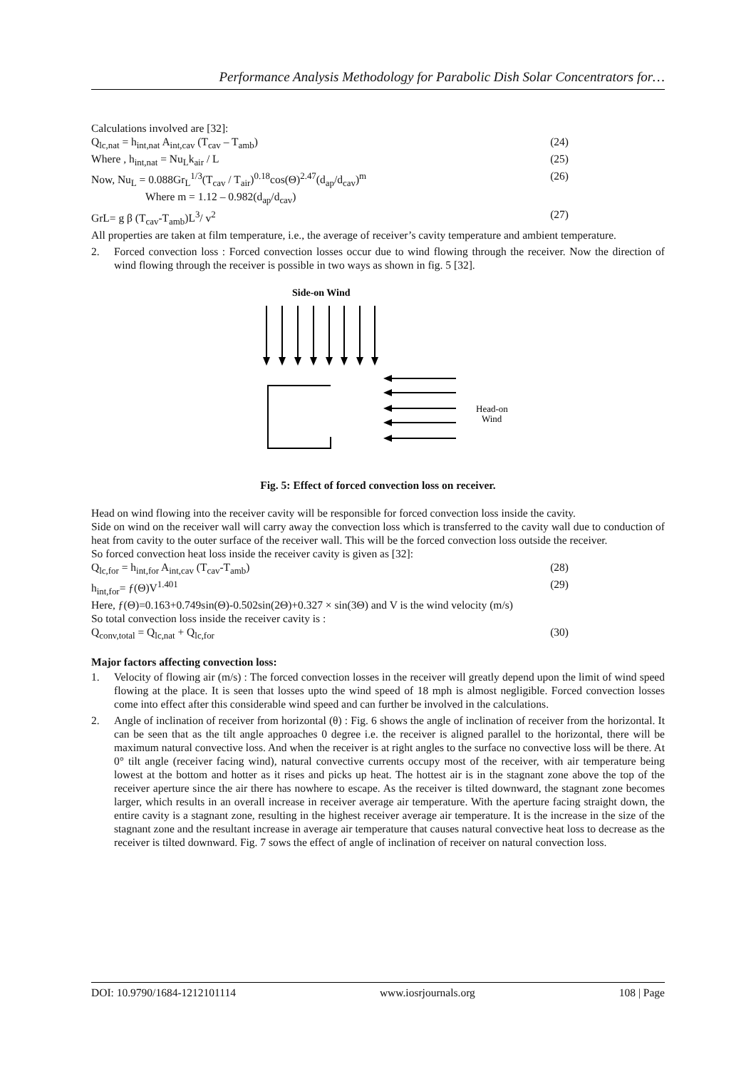Performance Analysis Methodology for Parabolic Dish Solar Concentrators for…
Calculations involved are [32]:
Q<sub>lc,nat</sub> = h<sub>int,nat</sub> A<sub>int,cav</sub> (T<sub>cav</sub> – T<sub>amb</sub>) (24)
Where , h<sub>int,nat</sub> = Nu<sub>L</sub>k<sub>air</sub> / L (25)
Now, Nu<sub>L</sub> = 0.088Gr<sub>L</sub><sup>1/3</sup>(T<sub>cav</sub> / T<sub>air</sub>)<sup>0.18</sup>cos(Θ)<sup>2.47</sup>(d<sub>ap</sub>/d<sub>cav</sub>)<sup>m</sup> (26)
Where m = 1.12 – 0.982(d<sub>ap</sub>/d<sub>cav</sub>)
GrL= g β (T<sub>cav</sub>-T<sub>amb</sub>)L<sup>3</sup>/ v<sup>2</sup> (27)
All properties are taken at film temperature, i.e., the average of receiver’s cavity temperature and ambient temperature.
2. Forced convection loss : Forced convection losses occur due to wind flowing through the receiver. Now the direction of wind flowing through the receiver is possible in two ways as shown in fig. 5 [32].
Side-on Wind
Head-on
Wind
Fig. 5: Effect of forced convection loss on receiver.
Head on wind flowing into the receiver cavity will be responsible for forced convection loss inside the cavity.
Side on wind on the receiver wall will carry away the convection loss which is transferred to the cavity wall due to conduction of heat from cavity to the outer surface of the receiver wall. This will be the forced convection loss outside the receiver.
So forced convection heat loss inside the receiver cavity is given as [32]:
Q<sub>lc,for</sub> = h<sub>int,for</sub> A<sub>int,cav</sub> (T<sub>cav</sub>-T<sub>amb</sub>) (28)
h<sub>int,for</sub>= ƒ(Θ)V<sup>1.401</sup> (29)
Here, ƒ(Θ)=0.163+0.749sin(Θ)-0.502sin(2Θ)+0.327 × sin(3Θ) and V is the wind velocity (m/s)
So total convection loss inside the receiver cavity is :
Q<sub>conv,total</sub> = Q<sub>lc,nat</sub> + Q<sub>lc,for</sub> (30)
Major factors affecting convection loss:
1. Velocity of flowing air (m/s) : The forced convection losses in the receiver will greatly depend upon the limit of wind speed flowing at the place. It is seen that losses upto the wind speed of 18 mph is almost negligible. Forced convection losses come into effect after this considerable wind speed and can further be involved in the calculations.
2. Angle of inclination of receiver from horizontal (θ) : Fig. 6 shows the angle of inclination of receiver from the horizontal. It can be seen that as the tilt angle approaches 0 degree i.e. the receiver is aligned parallel to the horizontal, there will be maximum natural convective loss. And when the receiver is at right angles to the surface no convective loss will be there. At 0° tilt angle (receiver facing wind), natural convective currents occupy most of the receiver, with air temperature being lowest at the bottom and hotter as it rises and picks up heat. The hottest air is in the stagnant zone above the top of the receiver aperture since the air there has nowhere to escape. As the receiver is tilted downward, the stagnant zone becomes larger, which results in an overall increase in receiver average air temperature. With the aperture facing straight down, the entire cavity is a stagnant zone, resulting in the highest receiver average air temperature. It is the increase in the size of the stagnant zone and the resultant increase in average air temperature that causes natural convective heat loss to decrease as the receiver is tilted downward. Fig. 7 sows the effect of angle of inclination of receiver on natural convection loss.
DOI: 10.9790/1684-1212101114 www.iosrjournals.org 108 | Page